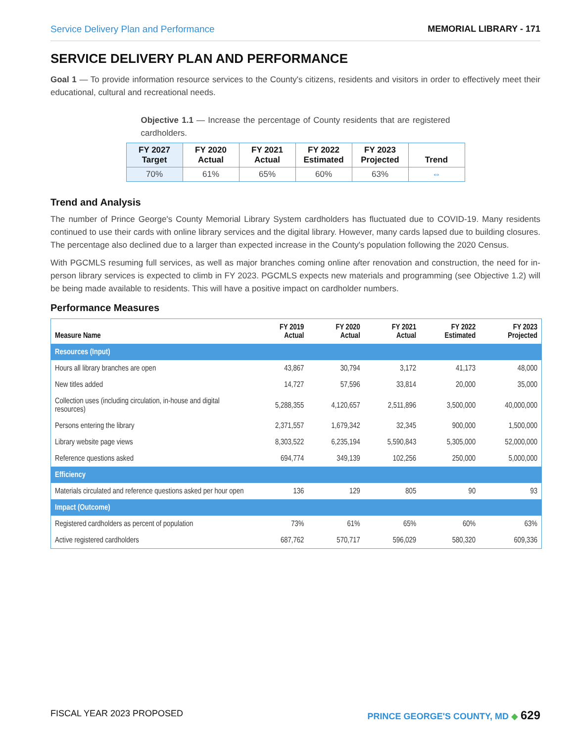Service Delivery Plan and Performance MEMORIAL LIBRARY - 171
SERVICE DELIVERY PLAN AND PERFORMANCE
Goal 1 — To provide information resource services to the County's citizens, residents and visitors in order to effectively meet their educational, cultural and recreational needs.
Objective 1.1 — Increase the percentage of County residents that are registered cardholders.
| FY 2027 Target | FY 2020 Actual | FY 2021 Actual | FY 2022 Estimated | FY 2023 Projected | Trend |
| --- | --- | --- | --- | --- | --- |
| 70% | 61% | 65% | 60% | 63% | ⇔ |
Trend and Analysis
The number of Prince George's County Memorial Library System cardholders has fluctuated due to COVID-19. Many residents continued to use their cards with online library services and the digital library. However, many cards lapsed due to building closures. The percentage also declined due to a larger than expected increase in the County's population following the 2020 Census.
With PGCMLS resuming full services, as well as major branches coming online after renovation and construction, the need for in-person library services is expected to climb in FY 2023. PGCMLS expects new materials and programming (see Objective 1.2) will be being made available to residents. This will have a positive impact on cardholder numbers.
Performance Measures
| Measure Name | FY 2019 Actual | FY 2020 Actual | FY 2021 Actual | FY 2022 Estimated | FY 2023 Projected |
| --- | --- | --- | --- | --- | --- |
| Resources (Input) | | | | | |
| Hours all library branches are open | 43,867 | 30,794 | 3,172 | 41,173 | 48,000 |
| New titles added | 14,727 | 57,596 | 33,814 | 20,000 | 35,000 |
| Collection uses (including circulation, in-house and digital resources) | 5,288,355 | 4,120,657 | 2,511,896 | 3,500,000 | 40,000,000 |
| Persons entering the library | 2,371,557 | 1,679,342 | 32,345 | 900,000 | 1,500,000 |
| Library website page views | 8,303,522 | 6,235,194 | 5,590,843 | 5,305,000 | 52,000,000 |
| Reference questions asked | 694,774 | 349,139 | 102,256 | 250,000 | 5,000,000 |
| Efficiency | | | | | |
| Materials circulated and reference questions asked per hour open | 136 | 129 | 805 | 90 | 93 |
| Impact (Outcome) | | | | | |
| Registered cardholders as percent of population | 73% | 61% | 65% | 60% | 63% |
| Active registered cardholders | 687,762 | 570,717 | 596,029 | 580,320 | 609,336 |
FISCAL YEAR 2023 PROPOSED PRINCE GEORGE'S COUNTY, MD ◆ 629